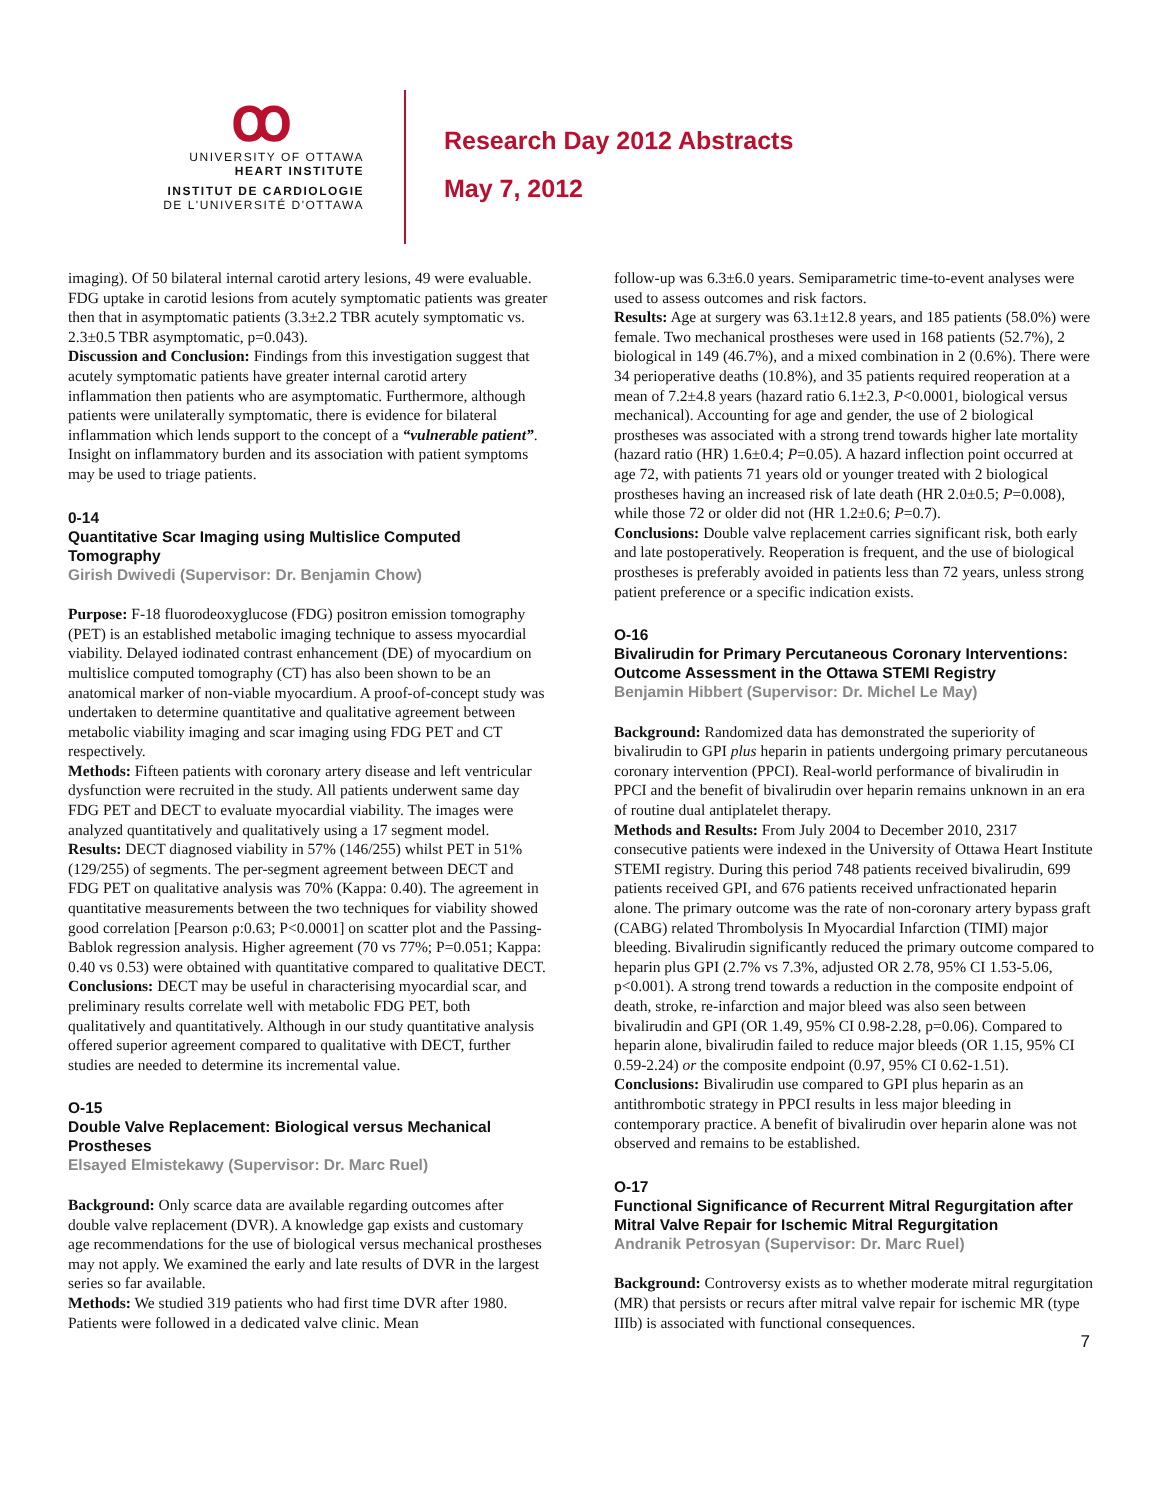ꝏ
UNIVERSITY OF OTTAWA
HEART INSTITUTE
INSTITUT DE CARDIOLOGIE
DE L'UNIVERSITÉ D'OTTAWA
Research Day 2012 Abstracts
May 7, 2012
imaging). Of 50 bilateral internal carotid artery lesions, 49 were evaluable. FDG uptake in carotid lesions from acutely symptomatic patients was greater then that in asymptomatic patients (3.3±2.2 TBR acutely symptomatic vs. 2.3±0.5 TBR asymptomatic, p=0.043).
Discussion and Conclusion: Findings from this investigation suggest that acutely symptomatic patients have greater internal carotid artery inflammation then patients who are asymptomatic. Furthermore, although patients were unilaterally symptomatic, there is evidence for bilateral inflammation which lends support to the concept of a “vulnerable patient”. Insight on inflammatory burden and its association with patient symptoms may be used to triage patients.
0-14
Quantitative Scar Imaging using Multislice Computed Tomography
Girish Dwivedi (Supervisor: Dr. Benjamin Chow)
Purpose: F-18 fluorodeoxyglucose (FDG) positron emission tomography (PET) is an established metabolic imaging technique to assess myocardial viability. Delayed iodinated contrast enhancement (DE) of myocardium on multislice computed tomography (CT) has also been shown to be an anatomical marker of non-viable myocardium. A proof-of-concept study was undertaken to determine quantitative and qualitative agreement between metabolic viability imaging and scar imaging using FDG PET and CT respectively.
Methods: Fifteen patients with coronary artery disease and left ventricular dysfunction were recruited in the study. All patients underwent same day FDG PET and DECT to evaluate myocardial viability. The images were analyzed quantitatively and qualitatively using a 17 segment model.
Results: DECT diagnosed viability in 57% (146/255) whilst PET in 51% (129/255) of segments. The per-segment agreement between DECT and FDG PET on qualitative analysis was 70% (Kappa: 0.40). The agreement in quantitative measurements between the two techniques for viability showed good correlation [Pearson ρ:0.63; P<0.0001] on scatter plot and the Passing-Bablok regression analysis. Higher agreement (70 vs 77%; P=0.051; Kappa: 0.40 vs 0.53) were obtained with quantitative compared to qualitative DECT.
Conclusions: DECT may be useful in characterising myocardial scar, and preliminary results correlate well with metabolic FDG PET, both qualitatively and quantitatively. Although in our study quantitative analysis offered superior agreement compared to qualitative with DECT, further studies are needed to determine its incremental value.
O-15
Double Valve Replacement: Biological versus Mechanical Prostheses
Elsayed Elmistekawy (Supervisor: Dr. Marc Ruel)
Background: Only scarce data are available regarding outcomes after double valve replacement (DVR). A knowledge gap exists and customary age recommendations for the use of biological versus mechanical prostheses may not apply. We examined the early and late results of DVR in the largest series so far available.
Methods: We studied 319 patients who had first time DVR after 1980. Patients were followed in a dedicated valve clinic. Mean
follow-up was 6.3±6.0 years. Semiparametric time-to-event analyses were used to assess outcomes and risk factors.
Results: Age at surgery was 63.1±12.8 years, and 185 patients (58.0%) were female. Two mechanical prostheses were used in 168 patients (52.7%), 2 biological in 149 (46.7%), and a mixed combination in 2 (0.6%). There were 34 perioperative deaths (10.8%), and 35 patients required reoperation at a mean of 7.2±4.8 years (hazard ratio 6.1±2.3, P<0.0001, biological versus mechanical). Accounting for age and gender, the use of 2 biological prostheses was associated with a strong trend towards higher late mortality (hazard ratio (HR) 1.6±0.4; P=0.05). A hazard inflection point occurred at age 72, with patients 71 years old or younger treated with 2 biological prostheses having an increased risk of late death (HR 2.0±0.5; P=0.008), while those 72 or older did not (HR 1.2±0.6; P=0.7).
Conclusions: Double valve replacement carries significant risk, both early and late postoperatively. Reoperation is frequent, and the use of biological prostheses is preferably avoided in patients less than 72 years, unless strong patient preference or a specific indication exists.
O-16
Bivalirudin for Primary Percutaneous Coronary Interventions: Outcome Assessment in the Ottawa STEMI Registry
Benjamin Hibbert (Supervisor: Dr. Michel Le May)
Background: Randomized data has demonstrated the superiority of bivalirudin to GPI plus heparin in patients undergoing primary percutaneous coronary intervention (PPCI). Real-world performance of bivalirudin in PPCI and the benefit of bivalirudin over heparin remains unknown in an era of routine dual antiplatelet therapy.
Methods and Results: From July 2004 to December 2010, 2317 consecutive patients were indexed in the University of Ottawa Heart Institute STEMI registry. During this period 748 patients received bivalirudin, 699 patients received GPI, and 676 patients received unfractionated heparin alone. The primary outcome was the rate of non-coronary artery bypass graft (CABG) related Thrombolysis In Myocardial Infarction (TIMI) major bleeding. Bivalirudin significantly reduced the primary outcome compared to heparin plus GPI (2.7% vs 7.3%, adjusted OR 2.78, 95% CI 1.53-5.06, p<0.001). A strong trend towards a reduction in the composite endpoint of death, stroke, re-infarction and major bleed was also seen between bivalirudin and GPI (OR 1.49, 95% CI 0.98-2.28, p=0.06). Compared to heparin alone, bivalirudin failed to reduce major bleeds (OR 1.15, 95% CI 0.59-2.24) or the composite endpoint (0.97, 95% CI 0.62-1.51).
Conclusions: Bivalirudin use compared to GPI plus heparin as an antithrombotic strategy in PPCI results in less major bleeding in contemporary practice. A benefit of bivalirudin over heparin alone was not observed and remains to be established.
O-17
Functional Significance of Recurrent Mitral Regurgitation after Mitral Valve Repair for Ischemic Mitral Regurgitation
Andranik Petrosyan (Supervisor: Dr. Marc Ruel)
Background: Controversy exists as to whether moderate mitral regurgitation (MR) that persists or recurs after mitral valve repair for ischemic MR (type IIIb) is associated with functional consequences.
7